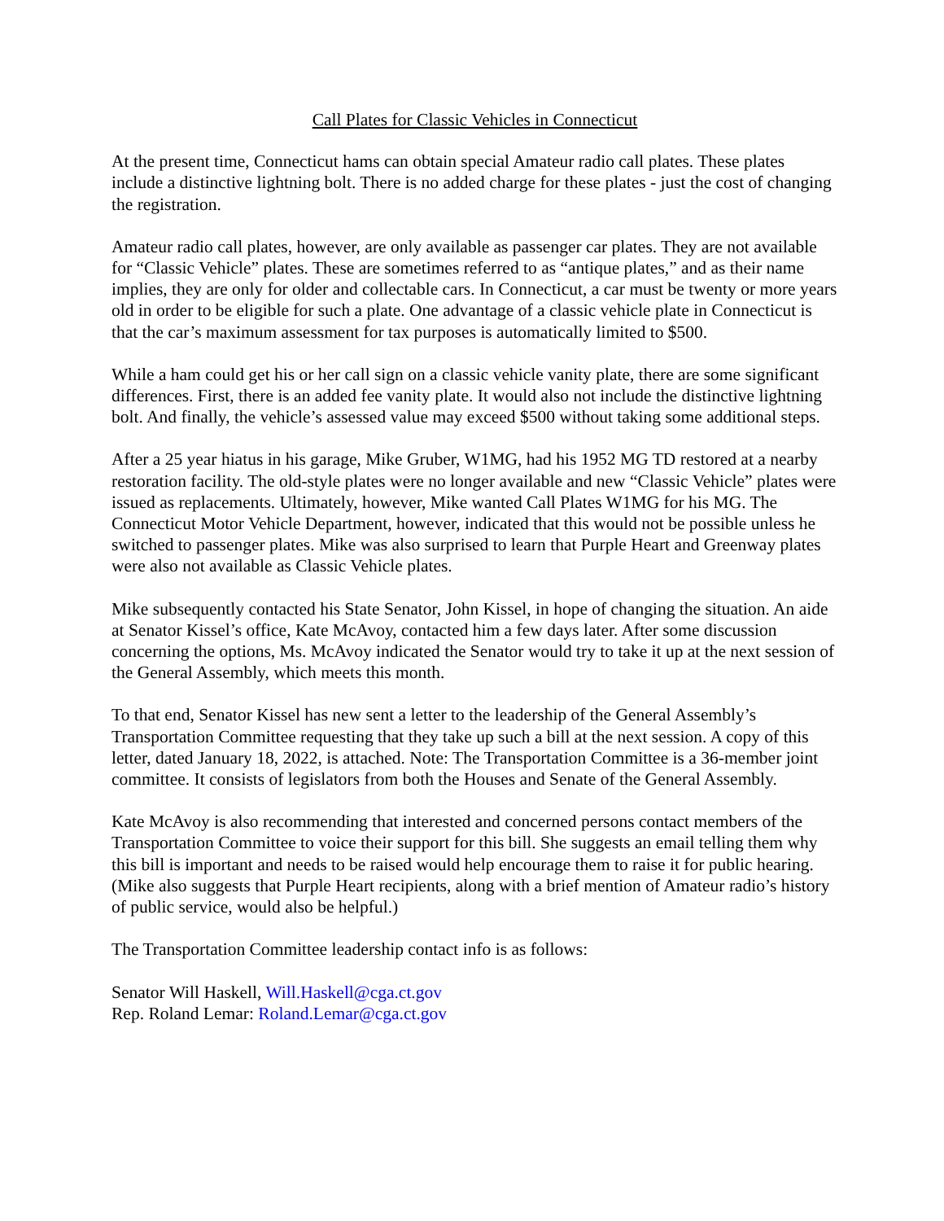Call Plates for Classic Vehicles in Connecticut
At the present time, Connecticut hams can obtain special Amateur radio call plates. These plates include a distinctive lightning bolt. There is no added charge for these plates - just the cost of changing the registration.
Amateur radio call plates, however, are only available as passenger car plates. They are not available for “Classic Vehicle” plates. These are sometimes referred to as “antique plates,” and as their name implies, they are only for older and collectable cars. In Connecticut, a car must be twenty or more years old in order to be eligible for such a plate. One advantage of a classic vehicle plate in Connecticut is that the car’s maximum assessment for tax purposes is automatically limited to $500.
While a ham could get his or her call sign on a classic vehicle vanity plate, there are some significant differences. First, there is an added fee vanity plate. It would also not include the distinctive lightning bolt. And finally, the vehicle’s assessed value may exceed $500 without taking some additional steps.
After a 25 year hiatus in his garage, Mike Gruber, W1MG, had his 1952 MG TD restored at a nearby restoration facility. The old-style plates were no longer available and new “Classic Vehicle” plates were issued as replacements. Ultimately, however, Mike wanted Call Plates W1MG for his MG. The Connecticut Motor Vehicle Department, however, indicated that this would not be possible unless he switched to passenger plates. Mike was also surprised to learn that Purple Heart and Greenway plates were also not available as Classic Vehicle plates.
Mike subsequently contacted his State Senator, John Kissel, in hope of changing the situation. An aide at Senator Kissel’s office, Kate McAvoy, contacted him a few days later. After some discussion concerning the options, Ms. McAvoy indicated the Senator would try to take it up at the next session of the General Assembly, which meets this month.
To that end, Senator Kissel has new sent a letter to the leadership of the General Assembly’s Transportation Committee requesting that they take up such a bill at the next session. A copy of this letter, dated January 18, 2022, is attached. Note: The Transportation Committee is a 36-member joint committee. It consists of legislators from both the Houses and Senate of the General Assembly.
Kate McAvoy is also recommending that interested and concerned persons contact members of the Transportation Committee to voice their support for this bill. She suggests an email telling them why this bill is important and needs to be raised would help encourage them to raise it for public hearing. (Mike also suggests that Purple Heart recipients, along with a brief mention of Amateur radio’s history of public service, would also be helpful.)
The Transportation Committee leadership contact info is as follows:
Senator Will Haskell, Will.Haskell@cga.ct.gov
Rep. Roland Lemar: Roland.Lemar@cga.ct.gov